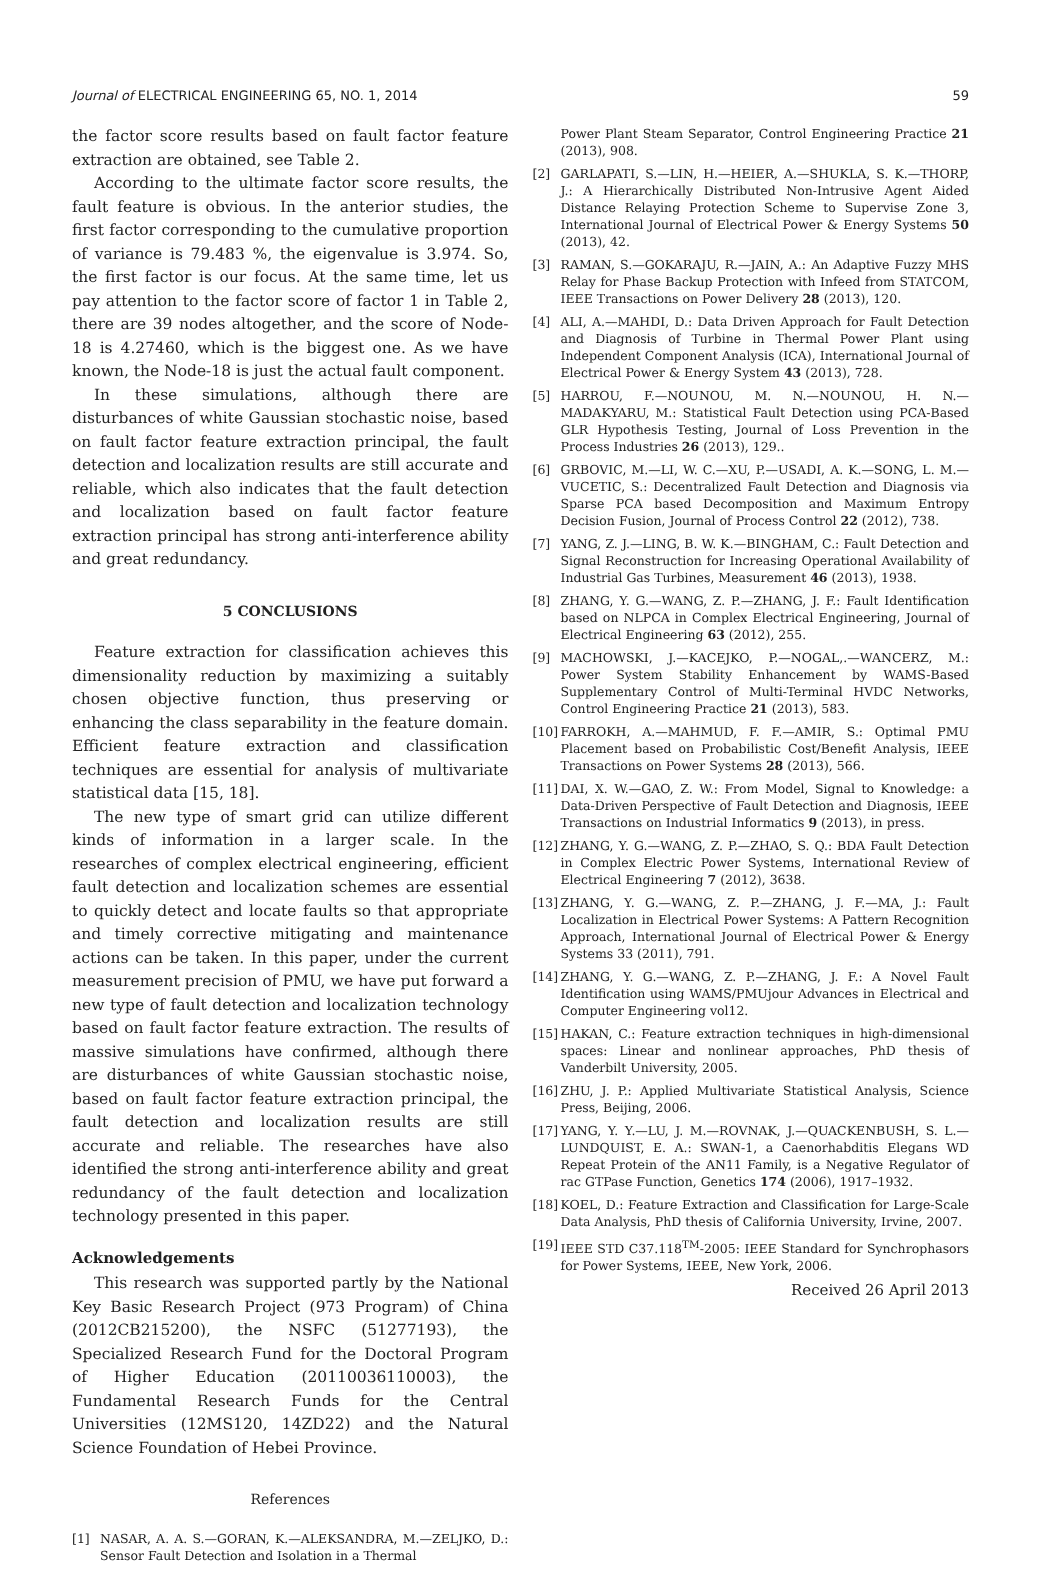Journal of ELECTRICAL ENGINEERING 65, NO. 1, 2014 59
the factor score results based on fault factor feature extraction are obtained, see Table 2.
According to the ultimate factor score results, the fault feature is obvious. In the anterior studies, the first factor corresponding to the cumulative proportion of variance is 79.483 %, the eigenvalue is 3.974. So, the first factor is our focus. At the same time, let us pay attention to the factor score of factor 1 in Table 2, there are 39 nodes altogether, and the score of Node-18 is 4.27460, which is the biggest one. As we have known, the Node-18 is just the actual fault component.
In these simulations, although there are disturbances of white Gaussian stochastic noise, based on fault factor feature extraction principal, the fault detection and localization results are still accurate and reliable, which also indicates that the fault detection and localization based on fault factor feature extraction principal has strong anti-interference ability and great redundancy.
5 CONCLUSIONS
Feature extraction for classification achieves this dimensionality reduction by maximizing a suitably chosen objective function, thus preserving or enhancing the class separability in the feature domain. Efficient feature extraction and classification techniques are essential for analysis of multivariate statistical data [15, 18].
The new type of smart grid can utilize different kinds of information in a larger scale. In the researches of complex electrical engineering, efficient fault detection and localization schemes are essential to quickly detect and locate faults so that appropriate and timely corrective mitigating and maintenance actions can be taken. In this paper, under the current measurement precision of PMU, we have put forward a new type of fault detection and localization technology based on fault factor feature extraction. The results of massive simulations have confirmed, although there are disturbances of white Gaussian stochastic noise, based on fault factor feature extraction principal, the fault detection and localization results are still accurate and reliable. The researches have also identified the strong anti-interference ability and great redundancy of the fault detection and localization technology presented in this paper.
Acknowledgements
This research was supported partly by the National Key Basic Research Project (973 Program) of China (2012CB215200), the NSFC (51277193), the Specialized Research Fund for the Doctoral Program of Higher Education (20110036110003), the Fundamental Research Funds for the Central Universities (12MS120, 14ZD22) and the Natural Science Foundation of Hebei Province.
References
[1] NASAR, A. A. S.—GORAN, K.—ALEKSANDRA, M.—ZELJKO, D.: Sensor Fault Detection and Isolation in a Thermal
Power Plant Steam Separator, Control Engineering Practice 21 (2013), 908.
[2] GARLAPATI, S.—LIN, H.—HEIER, A.—SHUKLA, S. K.—THORP, J.: A Hierarchically Distributed Non-Intrusive Agent Aided Distance Relaying Protection Scheme to Supervise Zone 3, International Journal of Electrical Power & Energy Systems 50 (2013), 42.
[3] RAMAN, S.—GOKARAJU, R.—JAIN, A.: An Adaptive Fuzzy MHS Relay for Phase Backup Protection with Infeed from STATCOM, IEEE Transactions on Power Delivery 28 (2013), 120.
[4] ALI, A.—MAHDI, D.: Data Driven Approach for Fault Detection and Diagnosis of Turbine in Thermal Power Plant using Independent Component Analysis (ICA), International Journal of Electrical Power & Energy System 43 (2013), 728.
[5] HARROU, F.—NOUNOU, M. N.—NOUNOU, H. N.—MADAKYARU, M.: Statistical Fault Detection using PCA-Based GLR Hypothesis Testing, Journal of Loss Prevention in the Process Industries 26 (2013), 129..
[6] GRBOVIC, M.—LI, W. C.—XU, P.—USADI, A. K.—SONG, L. M.—VUCETIC, S.: Decentralized Fault Detection and Diagnosis via Sparse PCA based Decomposition and Maximum Entropy Decision Fusion, Journal of Process Control 22 (2012), 738.
[7] YANG, Z. J.—LING, B. W. K.—BINGHAM, C.: Fault Detection and Signal Reconstruction for Increasing Operational Availability of Industrial Gas Turbines, Measurement 46 (2013), 1938.
[8] ZHANG, Y. G.—WANG, Z. P.—ZHANG, J. F.: Fault Identification based on NLPCA in Complex Electrical Engineering, Journal of Electrical Engineering 63 (2012), 255.
[9] MACHOWSKI, J.—KACEJKO, P.—NOGAL,.—WANCERZ, M.: Power System Stability Enhancement by WAMS-Based Supplementary Control of Multi-Terminal HVDC Networks, Control Engineering Practice 21 (2013), 583.
[10] FARROKH, A.—MAHMUD, F. F.—AMIR, S.: Optimal PMU Placement based on Probabilistic Cost/Benefit Analysis, IEEE Transactions on Power Systems 28 (2013), 566.
[11] DAI, X. W.—GAO, Z. W.: From Model, Signal to Knowledge: a Data-Driven Perspective of Fault Detection and Diagnosis, IEEE Transactions on Industrial Informatics 9 (2013), in press.
[12] ZHANG, Y. G.—WANG, Z. P.—ZHAO, S. Q.: BDA Fault Detection in Complex Electric Power Systems, International Review of Electrical Engineering 7 (2012), 3638.
[13] ZHANG, Y. G.—WANG, Z. P.—ZHANG, J. F.—MA, J.: Fault Localization in Electrical Power Systems: A Pattern Recognition Approach, International Journal of Electrical Power & Energy Systems 33 (2011), 791.
[14] ZHANG, Y. G.—WANG, Z. P.—ZHANG, J. F.: A Novel Fault Identification using WAMS/PMUjour Advances in Electrical and Computer Engineering vol12.
[15] HAKAN, C.: Feature extraction techniques in high-dimensional spaces: Linear and nonlinear approaches, PhD thesis of Vanderbilt University, 2005.
[16] ZHU, J. P.: Applied Multivariate Statistical Analysis, Science Press, Beijing, 2006.
[17] YANG, Y. Y.—LU, J. M.—ROVNAK, J.—QUACKENBUSH, S. L.—LUNDQUIST, E. A.: SWAN-1, a Caenorhabditis Elegans WD Repeat Protein of the AN11 Family, is a Negative Regulator of rac GTPase Function, Genetics 174 (2006), 1917–1932.
[18] KOEL, D.: Feature Extraction and Classification for Large-Scale Data Analysis, PhD thesis of California University, Irvine, 2007.
[19] IEEE STD C37.118<sup>TM</sup>-2005: IEEE Standard for Synchrophasors for Power Systems, IEEE, New York, 2006.
Received 26 April 2013